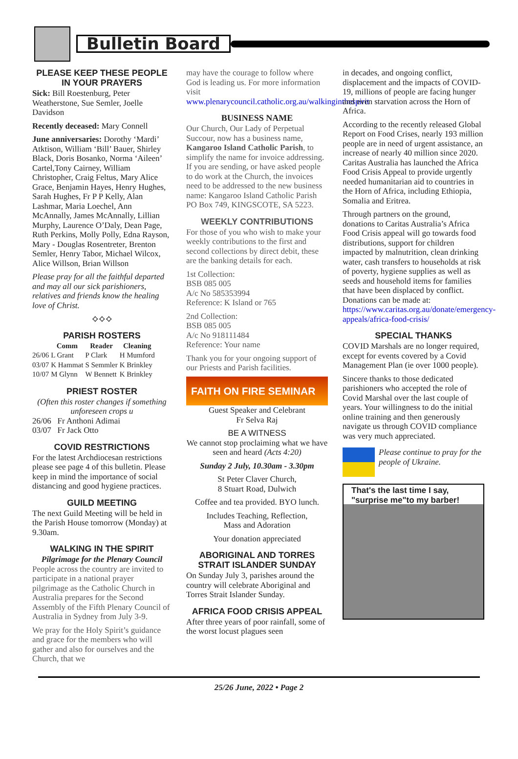Bulletin Board
PLEASE KEEP THESE PEOPLE IN YOUR PRAYERS
Sick: Bill Roestenburg, Peter Weatherstone, Sue Semler, Joelle Davidson
Recently deceased: Mary Connell
June anniversaries: Dorothy ‘Mardi’ Atktison, William ‘Bill’ Bauer, Shirley Black, Doris Bosanko, Norma ‘Aileen’ Cartel,Tony Cairney, William Christopher, Craig Feltus, Mary Alice Grace, Benjamin Hayes, Henry Hughes, Sarah Hughes, Fr P P Kelly, Alan Lashmar, Maria Loechel, Ann McAnnally, James McAnnally, Lillian Murphy, Laurence O’Daly, Dean Page, Ruth Perkins, Molly Polly, Edna Rayson, Mary - Douglas Rosentreter, Brenton Semler, Henry Tabor, Michael Wilcox, Alice Willson, Brian Willson
Please pray for all the faithful departed and may all our sick parishioners, relatives and friends know the healing love of Christ.
⟡⟡⟡
PARISH ROSTERS
| | Comm | Reader | Cleaning |
| --- | --- | --- | --- |
| 26/06 | L Grant | P Clark | H Mumford |
| 03/07 | K Hammat | S Semmler | K Brinkley |
| 10/07 | M Glynn | W Bennett | K Brinkley |
PRIEST ROSTER
(Often this roster changes if something unforeseen crops u
26/06 Fr Anthoni Adimai
03/07 Fr Jack Otto
COVID RESTRICTIONS
For the latest Archdiocesan restrictions please see page 4 of this bulletin. Please keep in mind the importance of social distancing and good hygiene practices.
GUILD MEETING
The next Guild Meeting will be held in the Parish House tomorrow (Monday) at 9.30am.
WALKING IN THE SPIRIT
Pilgrimage for the Plenary Council
People across the country are invited to participate in a national prayer pilgrimage as the Catholic Church in Australia prepares for the Second Assembly of the Fifth Plenary Council of Australia in Sydney from July 3-9.
We pray for the Holy Spirit’s guidance and grace for the members who will gather and also for ourselves and the Church, that we
may have the courage to follow where God is leading us. For more information visit www.plenarycouncil.catholic.org.au/walkinginthespirit
BUSINESS NAME
Our Church, Our Lady of Perpetual Succour, now has a business name, Kangaroo Island Catholic Parish, to simplify the name for invoice addressing. If you are sending, or have asked people to do work at the Church, the invoices need to be addressed to the new business name: Kangaroo Island Catholic Parish PO Box 749, KINGSCOTE, SA 5223.
WEEKLY CONTRIBUTIONS
For those of you who wish to make your weekly contributions to the first and second collections by direct debit, these are the banking details for each.
1st Collection:
BSB 085 005
A/c No 585353994
Reference: K Island or 765
2nd Collection:
BSB 085 005
A/c No 918111484
Reference: Your name
Thank you for your ongoing support of our Priests and Parish facilities.
FAITH ON FIRE SEMINAR
Guest Speaker and Celebrant
Fr Selva Raj
BE A WITNESS
We cannot stop proclaiming what we have seen and heard (Acts 4:20)
Sunday 2 July, 10.30am - 3.30pm
St Peter Claver Church,
8 Stuart Road, Dulwich
Coffee and tea provided. BYO lunch.
Includes Teaching, Reflection,
Mass and Adoration
Your donation appreciated
ABORIGINAL AND TORRES STRAIT ISLANDER SUNDAY
On Sunday July 3, parishes around the country will celebrate Aboriginal and Torres Strait Islander Sunday.
AFRICA FOOD CRISIS APPEAL
After three years of poor rainfall, some of the worst locust plagues seen
in decades, and ongoing conflict, displacement and the impacts of COVID-19, millions of people are facing hunger and even starvation across the Horn of Africa.
According to the recently released Global Report on Food Crises, nearly 193 million people are in need of urgent assistance, an increase of nearly 40 million since 2020. Caritas Australia has launched the Africa Food Crisis Appeal to provide urgently needed humanitarian aid to countries in the Horn of Africa, including Ethiopia, Somalia and Eritrea.
Through partners on the ground, donations to Caritas Australia’s Africa Food Crisis appeal will go towards food distributions, support for children impacted by malnutrition, clean drinking water, cash transfers to households at risk of poverty, hygiene supplies as well as seeds and household items for families that have been displaced by conflict. Donations can be made at: https://www.caritas.org.au/donate/emergency-appeals/africa-food-crisis/
SPECIAL THANKS
COVID Marshals are no longer required, except for events covered by a Covid Management Plan (ie over 1000 people).
Sincere thanks to those dedicated parishioners who accepted the role of Covid Marshal over the last couple of years. Your willingness to do the initial online training and then generously navigate us through COVID compliance was very much appreciated.
Please continue to pray for the people of Ukraine.
That's the last time I say, "surprise me"to my barber!
25/26 June, 2022 • Page 2